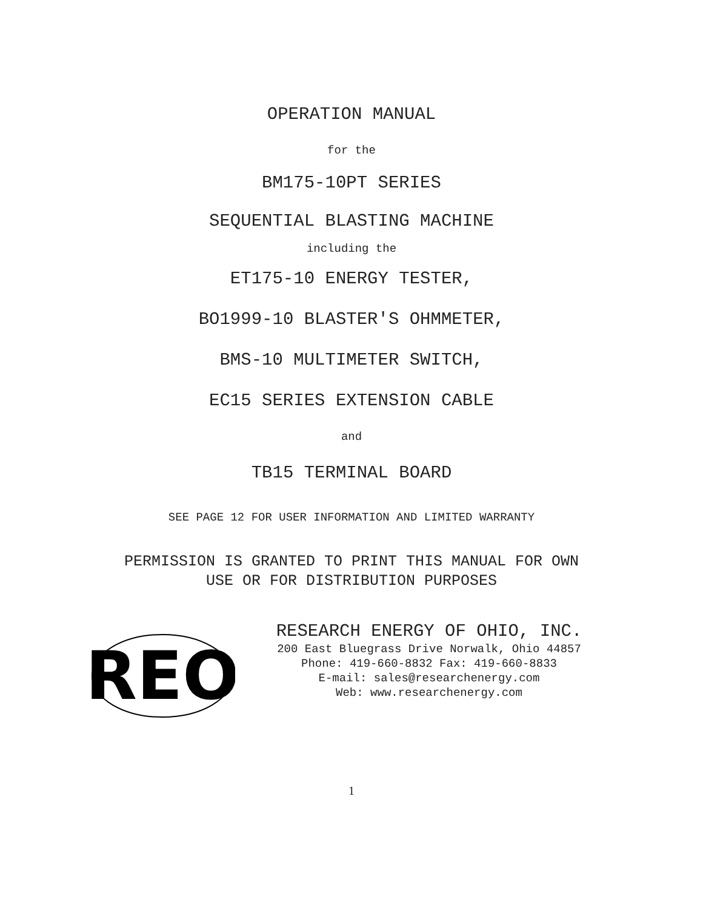OPERATION MANUAL
for the
BM175-10PT SERIES
SEQUENTIAL BLASTING MACHINE
including the
ET175-10 ENERGY TESTER,
BO1999-10 BLASTER'S OHMMETER,
BMS-10 MULTIMETER SWITCH,
EC15 SERIES EXTENSION CABLE
and
TB15 TERMINAL BOARD
SEE PAGE 12 FOR USER INFORMATION AND LIMITED WARRANTY
PERMISSION IS GRANTED TO PRINT THIS MANUAL FOR OWN
USE OR FOR DISTRIBUTION PURPOSES
REO
RESEARCH ENERGY OF OHIO, INC.
200 East Bluegrass Drive Norwalk, Ohio 44857
Phone: 419-660-8832 Fax: 419-660-8833
E-mail: sales@researchenergy.com
Web: www.researchenergy.com
1